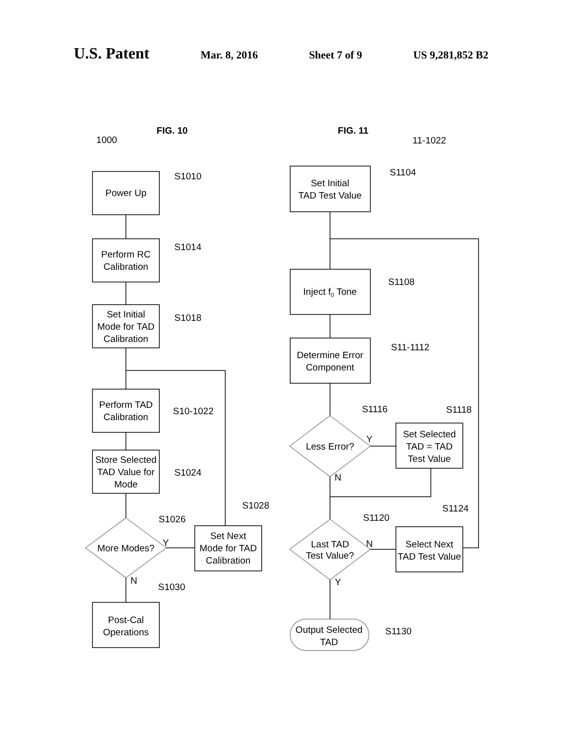U.S. Patent Mar. 8, 2016 Sheet 7 of 9 US 9,281,852 B2
FIG. 10
FIG. 11
1000
11-1022
Power Up
Perform RC
Calibration
Set Initial
Mode for TAD
Calibration
Perform TAD
Calibration
Store Selected
TAD Value for
Mode
More Modes?
Set Next
Mode for TAD
Calibration
Post-Cal
Operations
S1010
S1014
S1018
S10-1022
S1024
S1026
S1028
S1030
Y
N
Set Initial
TAD Test Value
Inject f0 Tone
Determine Error
Component
Less Error?
Set Selected
TAD = TAD
Test Value
Last TAD
Test Value?
Select Next
TAD Test Value
Output Selected
TAD
S1104
S1108
S11-1112
S1116
S1118
S1120
S1124
S1130
Y
N
N
Y